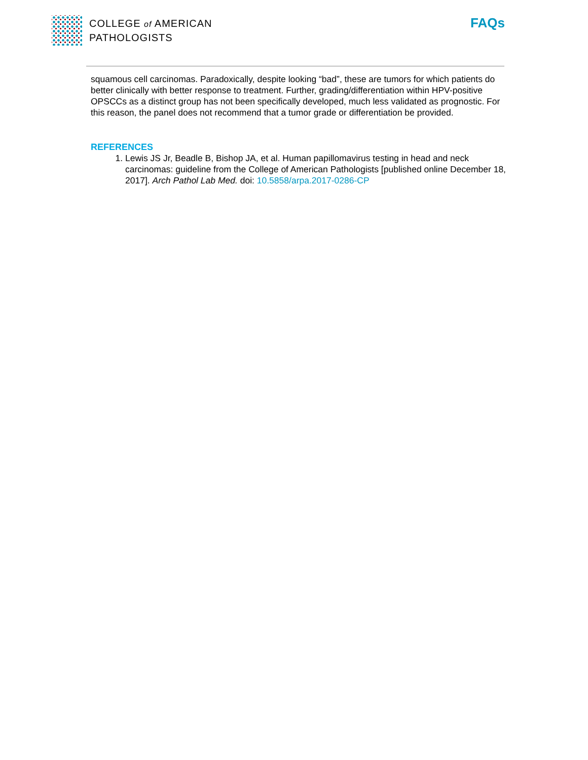COLLEGE of AMERICAN
PATHOLOGISTS
FAQs
squamous cell carcinomas. Paradoxically, despite looking “bad”, these are tumors for which patients do better clinically with better response to treatment. Further, grading/differentiation within HPV-positive OPSCCs as a distinct group has not been specifically developed, much less validated as prognostic. For this reason, the panel does not recommend that a tumor grade or differentiation be provided.
REFERENCES
1. Lewis JS Jr, Beadle B, Bishop JA, et al. Human papillomavirus testing in head and neck carcinomas: guideline from the College of American Pathologists [published online December 18, 2017]. Arch Pathol Lab Med. doi: 10.5858/arpa.2017-0286-CP